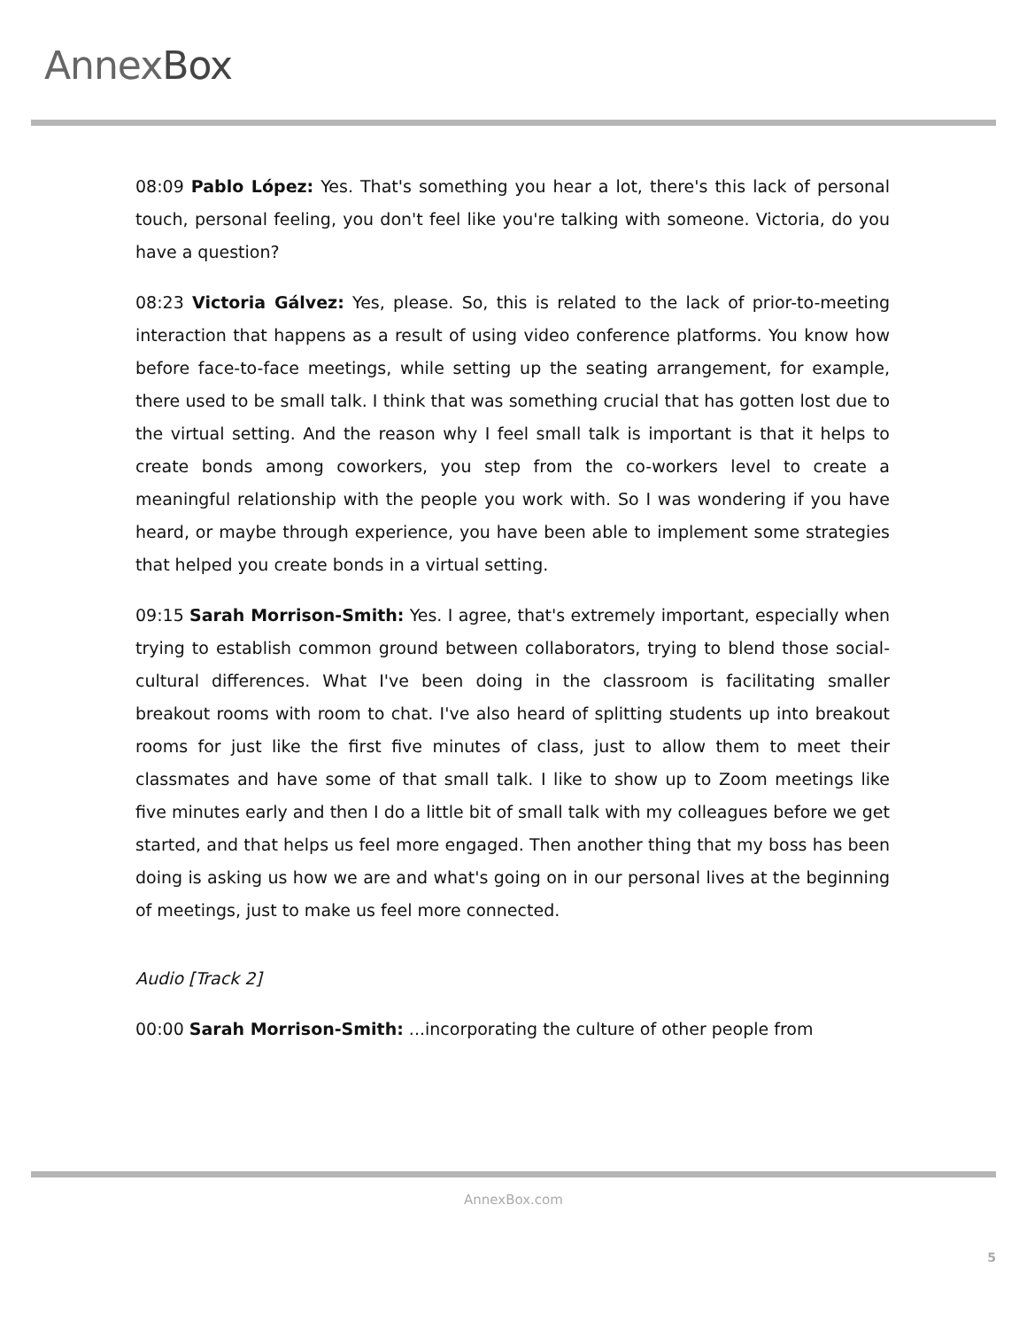AnnexBox
08:09 Pablo López: Yes. That's something you hear a lot, there's this lack of personal touch, personal feeling, you don't feel like you're talking with someone. Victoria, do you have a question?
08:23 Victoria Gálvez: Yes, please. So, this is related to the lack of prior-to-meeting interaction that happens as a result of using video conference platforms. You know how before face-to-face meetings, while setting up the seating arrangement, for example, there used to be small talk. I think that was something crucial that has gotten lost due to the virtual setting. And the reason why I feel small talk is important is that it helps to create bonds among coworkers, you step from the co-workers level to create a meaningful relationship with the people you work with. So I was wondering if you have heard, or maybe through experience, you have been able to implement some strategies that helped you create bonds in a virtual setting.
09:15 Sarah Morrison-Smith: Yes. I agree, that's extremely important, especially when trying to establish common ground between collaborators, trying to blend those social-cultural differences. What I've been doing in the classroom is facilitating smaller breakout rooms with room to chat. I've also heard of splitting students up into breakout rooms for just like the first five minutes of class, just to allow them to meet their classmates and have some of that small talk. I like to show up to Zoom meetings like five minutes early and then I do a little bit of small talk with my colleagues before we get started, and that helps us feel more engaged. Then another thing that my boss has been doing is asking us how we are and what's going on in our personal lives at the beginning of meetings, just to make us feel more connected.
Audio [Track 2]
00:00 Sarah Morrison-Smith: ...incorporating the culture of other people from
AnnexBox.com
5